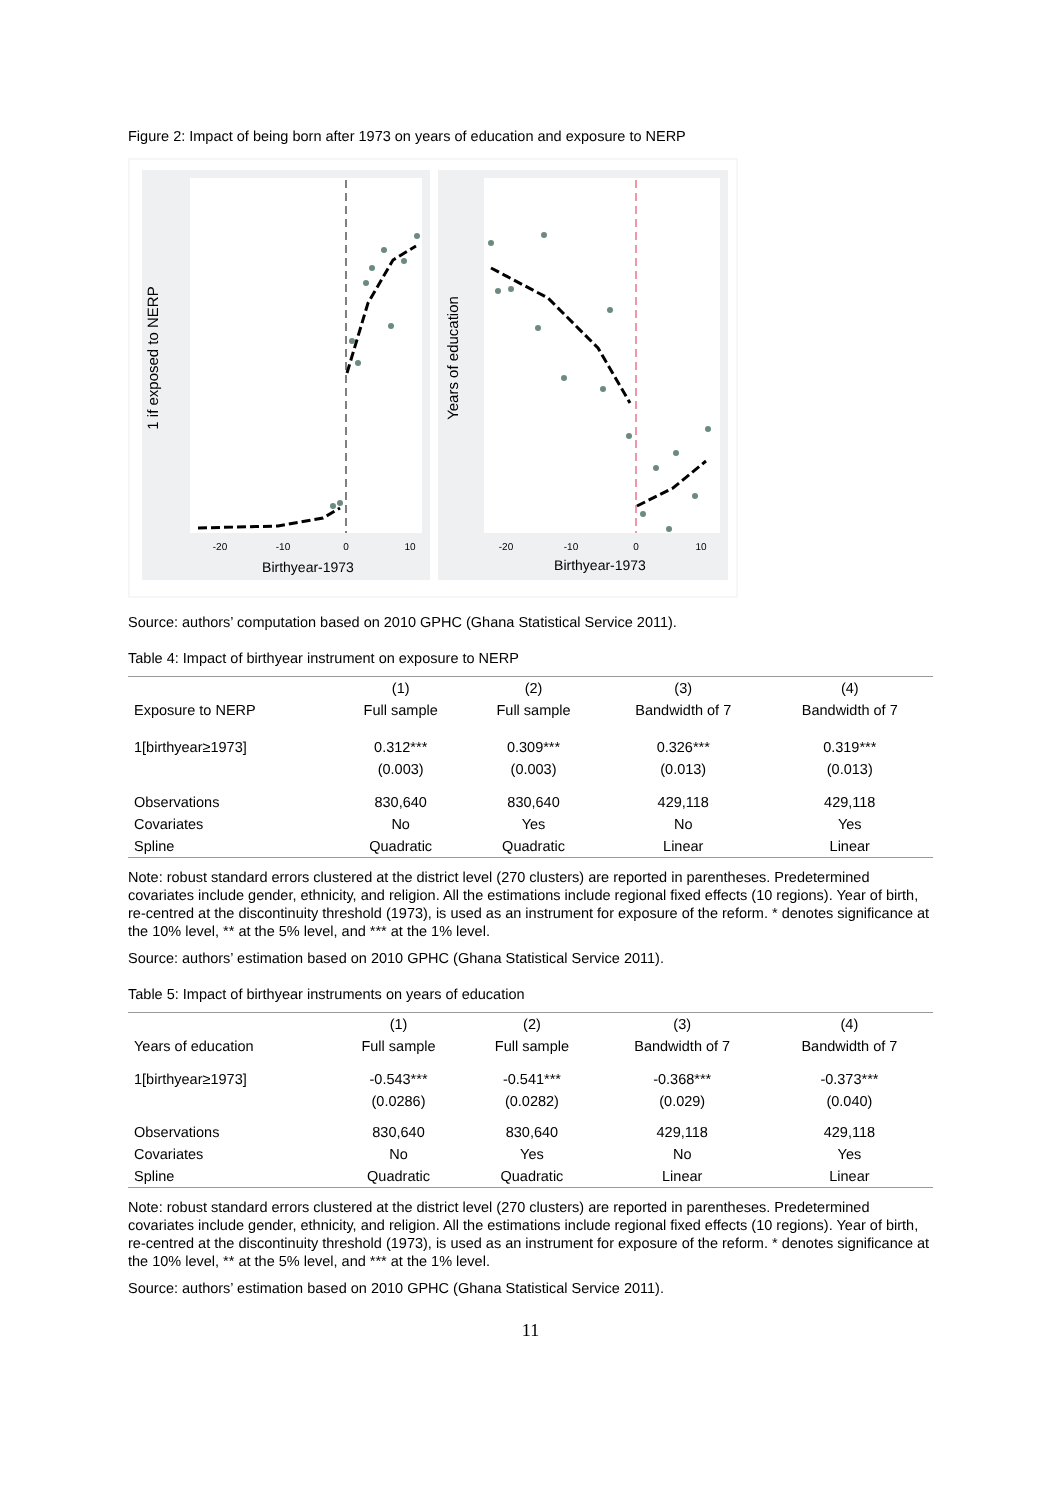Figure 2: Impact of being born after 1973 on years of education and exposure to NERP
1 if exposed to NERP
Years of education
-20
-10
0
10
-20
-10
0
10
Birthyear-1973
Birthyear-1973
Source: authors’ computation based on 2010 GPHC (Ghana Statistical Service 2011).
Table 4: Impact of birthyear instrument on exposure to NERP
| | (1) | (2) | (3) | (4) |
| --- | --- | --- | --- | --- |
| Exposure to NERP | Full sample | Full sample | Bandwidth of 7 | Bandwidth of 7 |
| 1[birthyear≥1973] | 0.312*** | 0.309*** | 0.326*** | 0.319*** |
| | (0.003) | (0.003) | (0.013) | (0.013) |
| Observations | 830,640 | 830,640 | 429,118 | 429,118 |
| Covariates | No | Yes | No | Yes |
| Spline | Quadratic | Quadratic | Linear | Linear |
Note: robust standard errors clustered at the district level (270 clusters) are reported in parentheses. Predetermined covariates include gender, ethnicity, and religion. All the estimations include regional fixed effects (10 regions). Year of birth, re-centred at the discontinuity threshold (1973), is used as an instrument for exposure of the reform. * denotes significance at the 10% level, ** at the 5% level, and *** at the 1% level.
Source: authors’ estimation based on 2010 GPHC (Ghana Statistical Service 2011).
Table 5: Impact of birthyear instruments on years of education
| | (1) | (2) | (3) | (4) |
| --- | --- | --- | --- | --- |
| Years of education | Full sample | Full sample | Bandwidth of 7 | Bandwidth of 7 |
| 1[birthyear≥1973] | -0.543*** | -0.541*** | -0.368*** | -0.373*** |
| | (0.0286) | (0.0282) | (0.029) | (0.040) |
| Observations | 830,640 | 830,640 | 429,118 | 429,118 |
| Covariates | No | Yes | No | Yes |
| Spline | Quadratic | Quadratic | Linear | Linear |
Note: robust standard errors clustered at the district level (270 clusters) are reported in parentheses. Predetermined covariates include gender, ethnicity, and religion. All the estimations include regional fixed effects (10 regions). Year of birth, re-centred at the discontinuity threshold (1973), is used as an instrument for exposure of the reform. * denotes significance at the 10% level, ** at the 5% level, and *** at the 1% level.
Source: authors’ estimation based on 2010 GPHC (Ghana Statistical Service 2011).
11